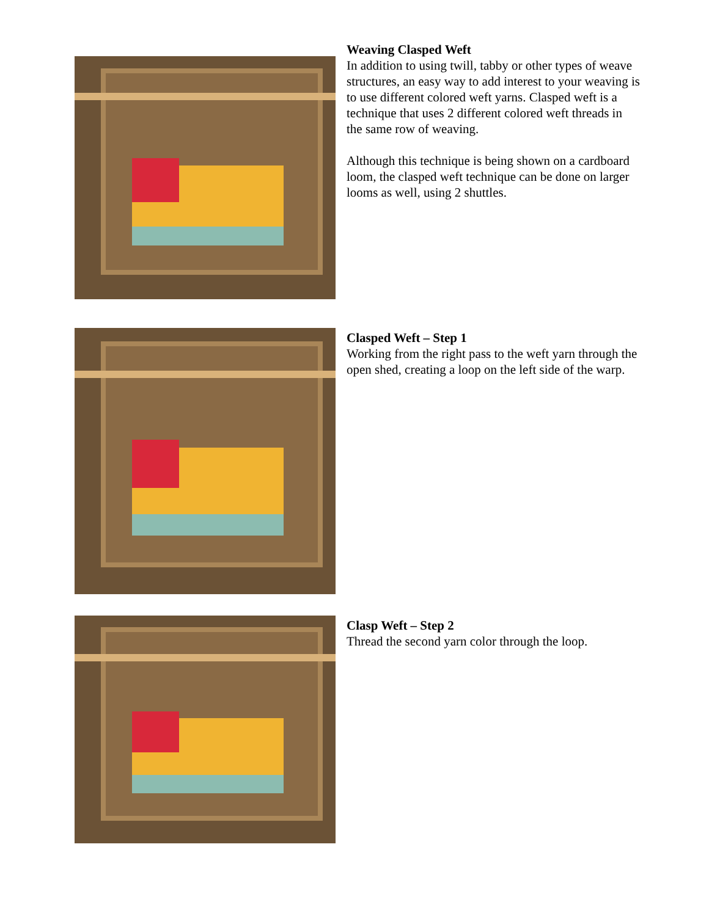Weaving Clasped Weft
In addition to using twill, tabby or other types of weave structures, an easy way to add interest to your weaving is to use different colored weft yarns. Clasped weft is a technique that uses 2 different colored weft threads in the same row of weaving.
Although this technique is being shown on a cardboard loom, the clasped weft technique can be done on larger looms as well, using 2 shuttles.
Clasped Weft – Step 1
Working from the right pass to the weft yarn through the open shed, creating a loop on the left side of the warp.
Clasp Weft – Step 2
Thread the second yarn color through the loop.